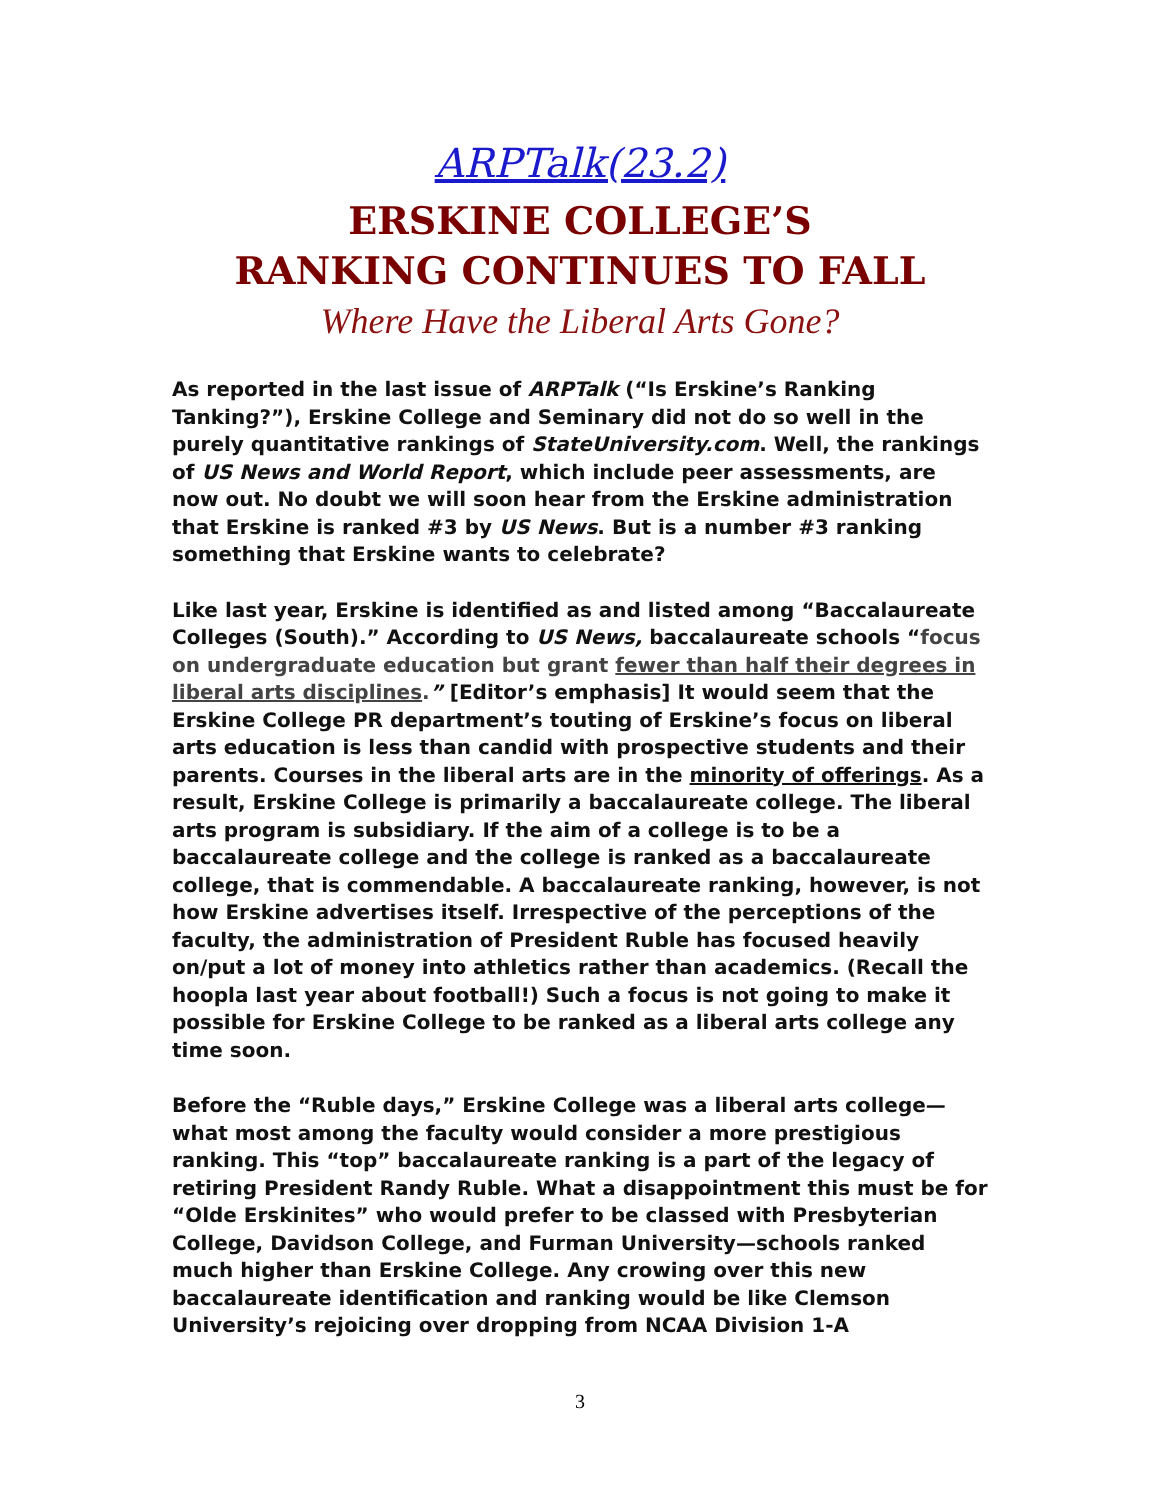ARPTalk(23.2)
ERSKINE COLLEGE’S
RANKING CONTINUES TO FALL
Where Have the Liberal Arts Gone?
As reported in the last issue of ARPTalk (“Is Erskine’s Ranking Tanking?”), Erskine College and Seminary did not do so well in the purely quantitative rankings of StateUniversity.com. Well, the rankings of US News and World Report, which include peer assessments, are now out. No doubt we will soon hear from the Erskine administration that Erskine is ranked #3 by US News. But is a number #3 ranking something that Erskine wants to celebrate?
Like last year, Erskine is identified as and listed among “Baccalaureate Colleges (South).” According to US News, baccalaureate schools “focus on undergraduate education but grant fewer than half their degrees in liberal arts disciplines.” [Editor’s emphasis] It would seem that the Erskine College PR department’s touting of Erskine’s focus on liberal arts education is less than candid with prospective students and their parents. Courses in the liberal arts are in the minority of offerings. As a result, Erskine College is primarily a baccalaureate college. The liberal arts program is subsidiary. If the aim of a college is to be a baccalaureate college and the college is ranked as a baccalaureate college, that is commendable. A baccalaureate ranking, however, is not how Erskine advertises itself. Irrespective of the perceptions of the faculty, the administration of President Ruble has focused heavily on/put a lot of money into athletics rather than academics. (Recall the hoopla last year about football!) Such a focus is not going to make it possible for Erskine College to be ranked as a liberal arts college any time soon.
Before the “Ruble days,” Erskine College was a liberal arts college—what most among the faculty would consider a more prestigious ranking. This “top” baccalaureate ranking is a part of the legacy of retiring President Randy Ruble. What a disappointment this must be for “Olde Erskinites” who would prefer to be classed with Presbyterian College, Davidson College, and Furman University—schools ranked much higher than Erskine College. Any crowing over this new baccalaureate identification and ranking would be like Clemson University’s rejoicing over dropping from NCAA Division 1-A
3